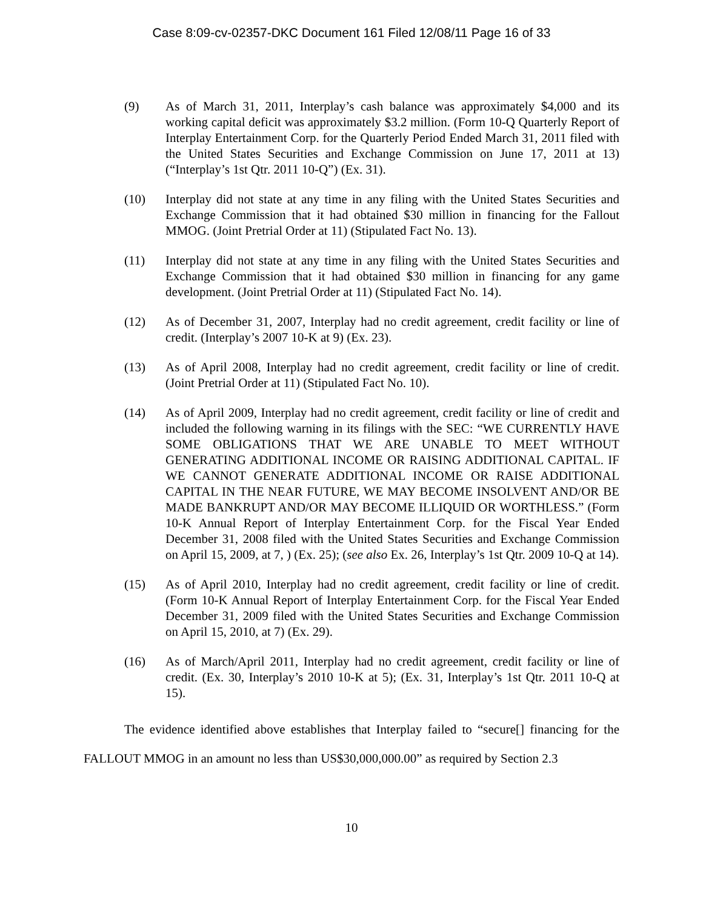Case 8:09-cv-02357-DKC Document 161 Filed 12/08/11 Page 16 of 33
(9) As of March 31, 2011, Interplay’s cash balance was approximately $4,000 and its working capital deficit was approximately $3.2 million. (Form 10-Q Quarterly Report of Interplay Entertainment Corp. for the Quarterly Period Ended March 31, 2011 filed with the United States Securities and Exchange Commission on June 17, 2011 at 13) (“Interplay’s 1st Qtr. 2011 10-Q”) (Ex. 31).
(10) Interplay did not state at any time in any filing with the United States Securities and Exchange Commission that it had obtained $30 million in financing for the Fallout MMOG. (Joint Pretrial Order at 11) (Stipulated Fact No. 13).
(11) Interplay did not state at any time in any filing with the United States Securities and Exchange Commission that it had obtained $30 million in financing for any game development. (Joint Pretrial Order at 11) (Stipulated Fact No. 14).
(12) As of December 31, 2007, Interplay had no credit agreement, credit facility or line of credit. (Interplay’s 2007 10-K at 9) (Ex. 23).
(13) As of April 2008, Interplay had no credit agreement, credit facility or line of credit. (Joint Pretrial Order at 11) (Stipulated Fact No. 10).
(14) As of April 2009, Interplay had no credit agreement, credit facility or line of credit and included the following warning in its filings with the SEC: “WE CURRENTLY HAVE SOME OBLIGATIONS THAT WE ARE UNABLE TO MEET WITHOUT GENERATING ADDITIONAL INCOME OR RAISING ADDITIONAL CAPITAL. IF WE CANNOT GENERATE ADDITIONAL INCOME OR RAISE ADDITIONAL CAPITAL IN THE NEAR FUTURE, WE MAY BECOME INSOLVENT AND/OR BE MADE BANKRUPT AND/OR MAY BECOME ILLIQUID OR WORTHLESS.” (Form 10-K Annual Report of Interplay Entertainment Corp. for the Fiscal Year Ended December 31, 2008 filed with the United States Securities and Exchange Commission on April 15, 2009, at 7, ) (Ex. 25); (see also Ex. 26, Interplay’s 1st Qtr. 2009 10-Q at 14).
(15) As of April 2010, Interplay had no credit agreement, credit facility or line of credit. (Form 10-K Annual Report of Interplay Entertainment Corp. for the Fiscal Year Ended December 31, 2009 filed with the United States Securities and Exchange Commission on April 15, 2010, at 7) (Ex. 29).
(16) As of March/April 2011, Interplay had no credit agreement, credit facility or line of credit. (Ex. 30, Interplay’s 2010 10-K at 5); (Ex. 31, Interplay’s 1st Qtr. 2011 10-Q at 15).
The evidence identified above establishes that Interplay failed to “secure[] financing for the FALLOUT MMOG in an amount no less than US$30,000,000.00” as required by Section 2.3
10